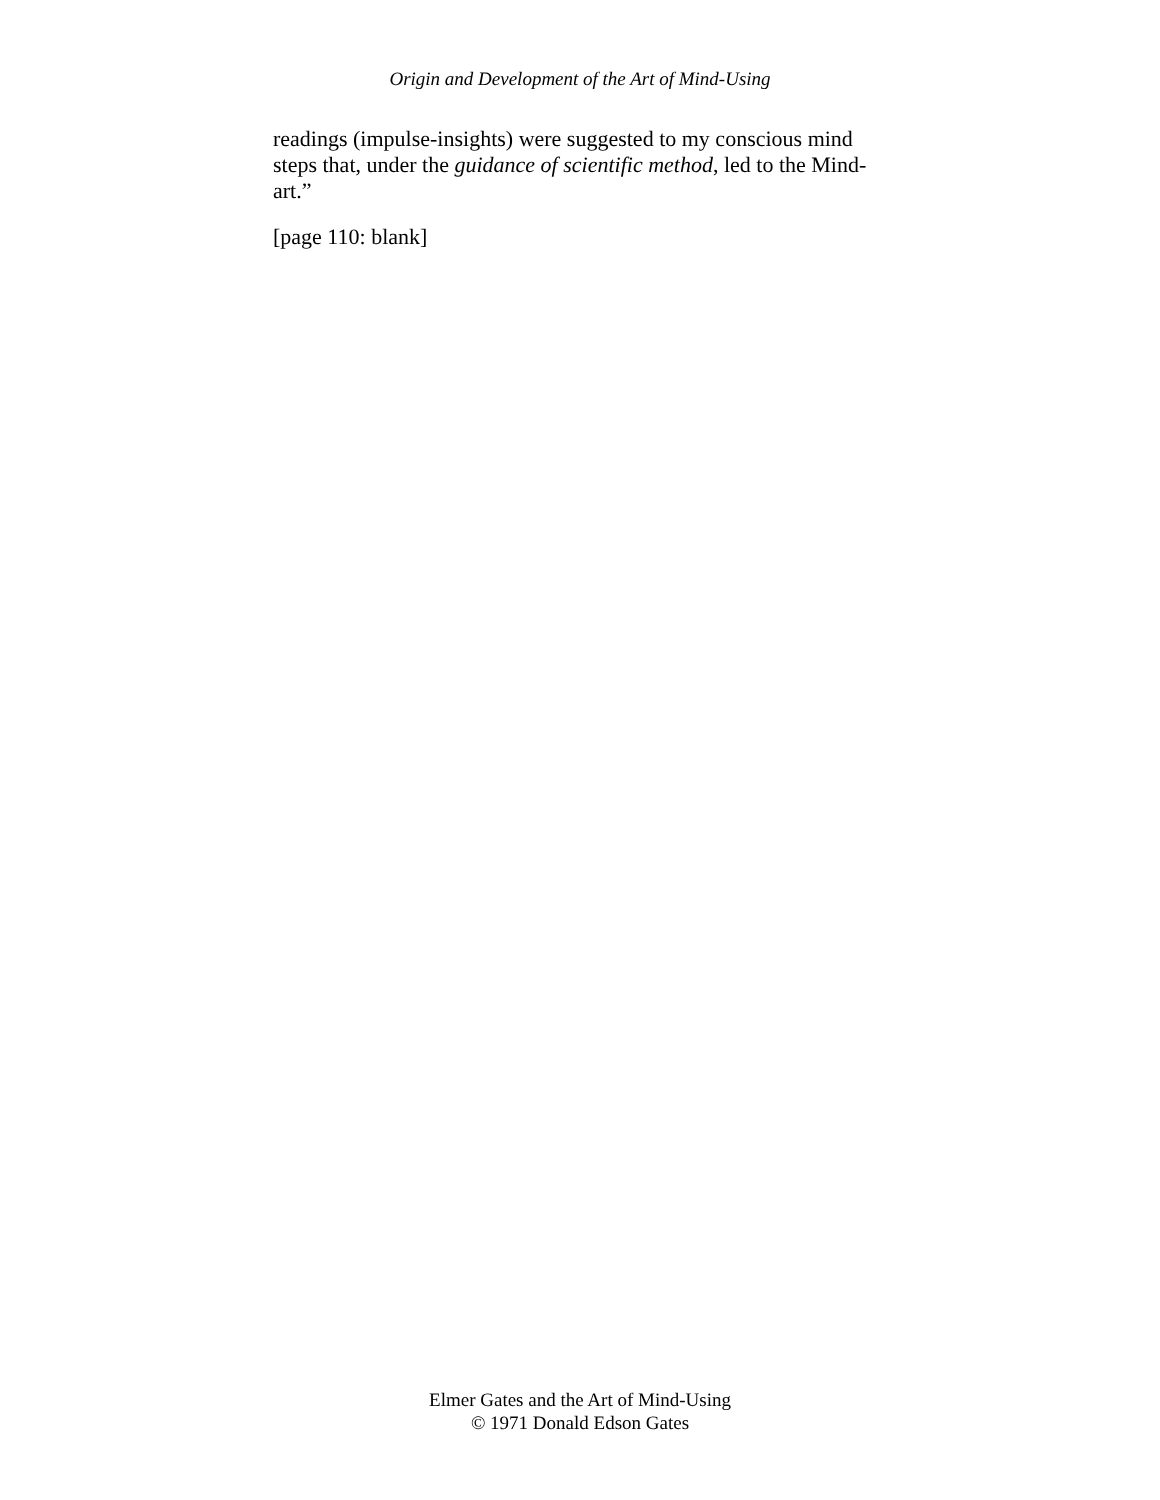Origin and Development of the Art of Mind-Using
readings (impulse-insights) were suggested to my conscious mind steps that, under the guidance of scientific method, led to the Mind-art.”
[page 110: blank]
Elmer Gates and the Art of Mind-Using
© 1971 Donald Edson Gates